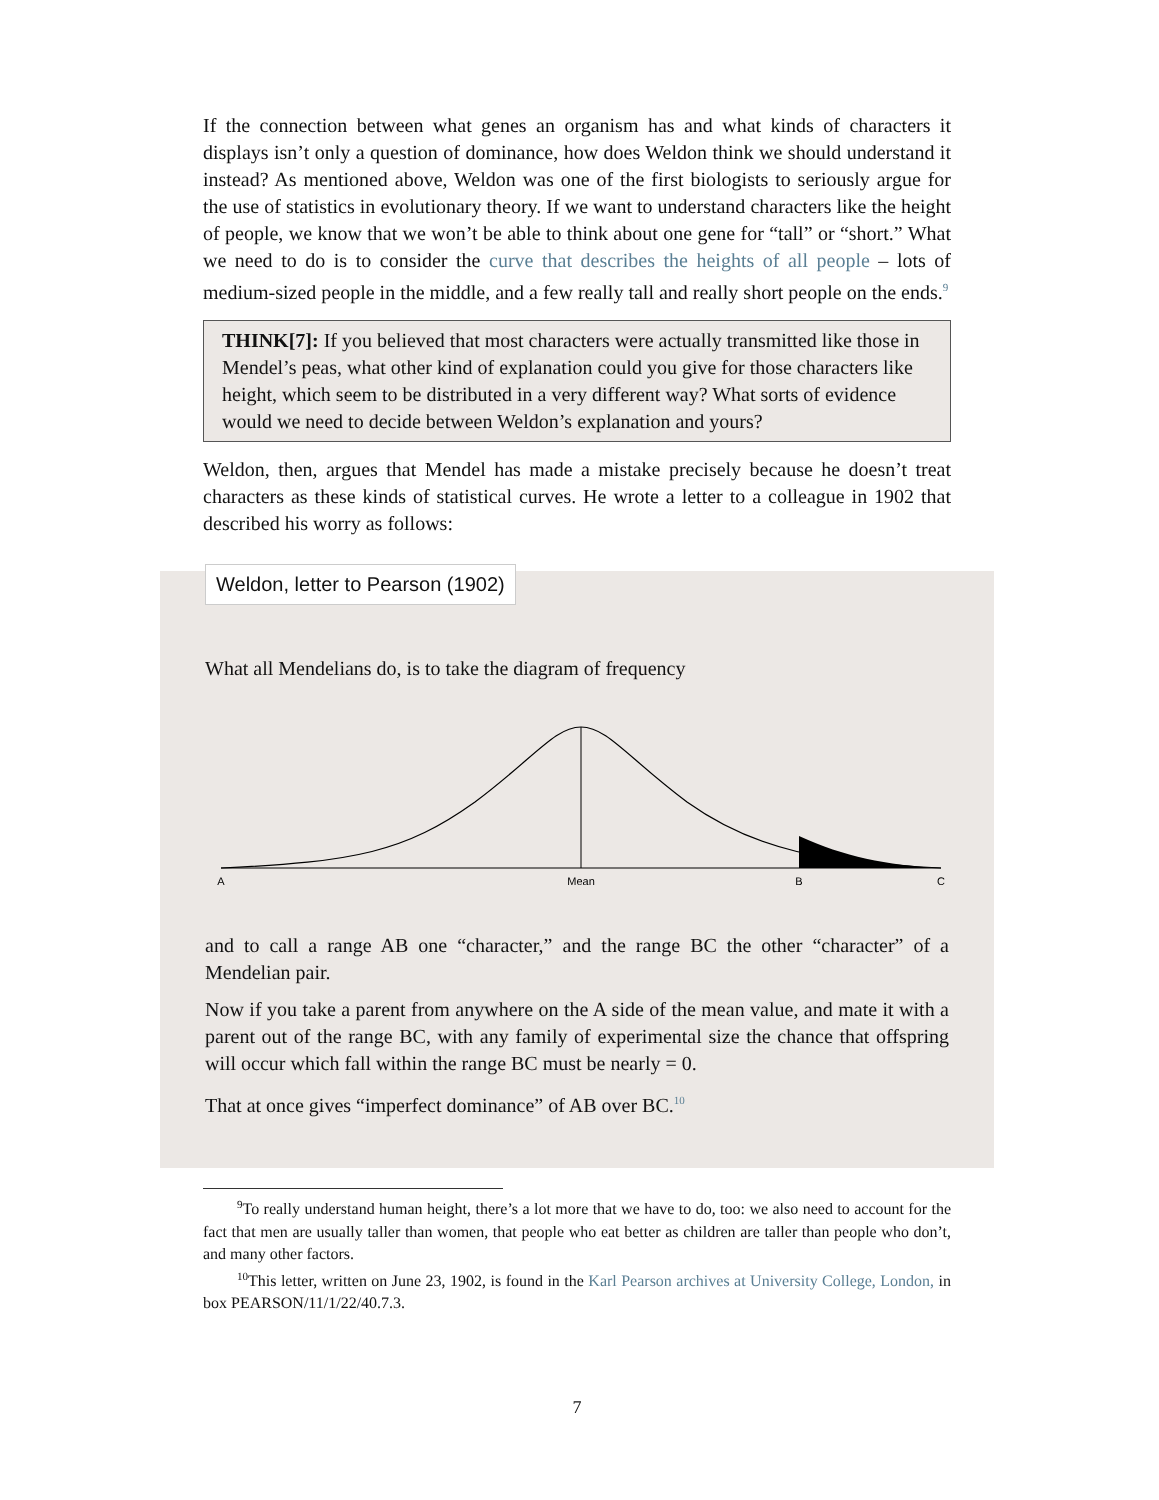If the connection between what genes an organism has and what kinds of characters it displays isn’t only a question of dominance, how does Weldon think we should understand it instead? As mentioned above, Weldon was one of the first biologists to seriously argue for the use of statistics in evolutionary theory. If we want to understand characters like the height of people, we know that we won’t be able to think about one gene for “tall” or “short.” What we need to do is to consider the curve that describes the heights of all people – lots of medium-sized people in the middle, and a few really tall and really short people on the ends.<sup>9</sup>
THINK[7]: If you believed that most characters were actually transmitted like those in Mendel’s peas, what other kind of explanation could you give for those characters like height, which seem to be distributed in a very different way? What sorts of evidence would we need to decide between Weldon’s explanation and yours?
Weldon, then, argues that Mendel has made a mistake precisely because he doesn’t treat characters as these kinds of statistical curves. He wrote a letter to a colleague in 1902 that described his worry as follows:
Weldon, letter to Pearson (1902)
What all Mendelians do, is to take the diagram of frequency
A
Mean
B
C
and to call a range AB one “character,” and the range BC the other “character” of a Mendelian pair.
Now if you take a parent from anywhere on the A side of the mean value, and mate it with a parent out of the range BC, with any family of experimental size the chance that offspring will occur which fall within the range BC must be nearly = 0.
That at once gives “imperfect dominance” of AB over BC.<sup>10</sup>
<sup>9</sup> To really understand human height, there’s a lot more that we have to do, too: we also need to account for the fact that men are usually taller than women, that people who eat better as children are taller than people who don’t, and many other factors.
<sup>10</sup> This letter, written on June 23, 1902, is found in the Karl Pearson archives at University College, London, in box PEARSON/11/1/22/40.7.3.
7